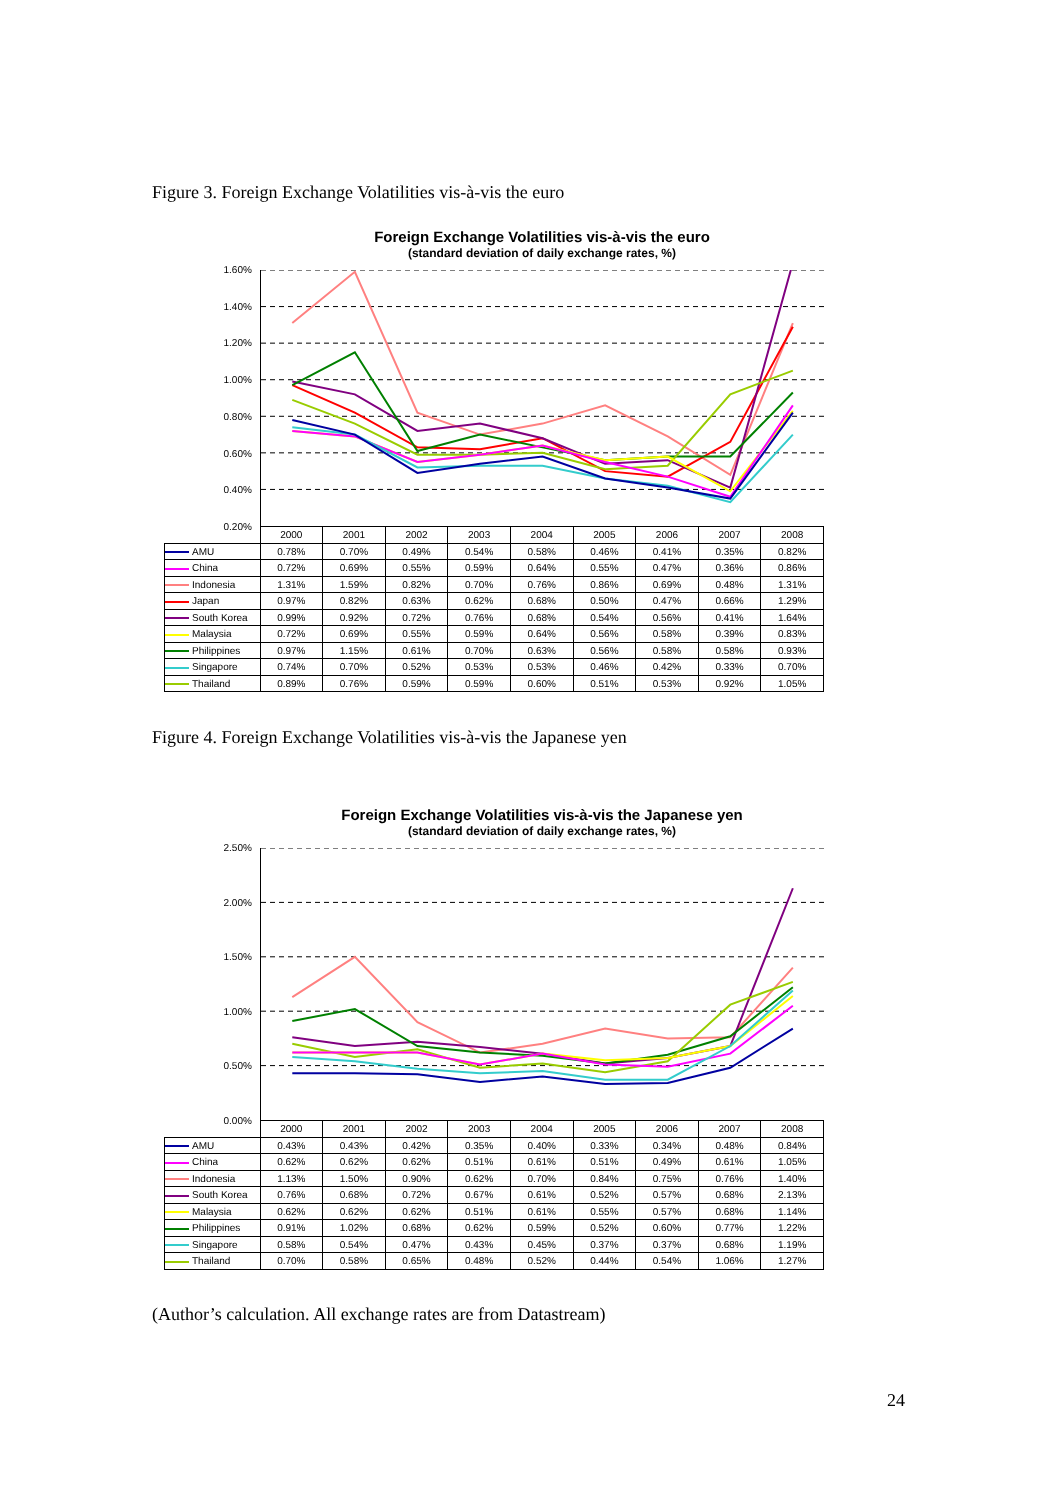Figure 3. Foreign Exchange Volatilities vis-à-vis the euro
Foreign Exchange Volatilities vis-à-vis the euro
(standard deviation of daily exchange rates, %)
1.60%
1.40%
1.20%
1.00%
0.80%
0.60%
0.40%
0.20%
| | 2000 | 2001 | 2002 | 2003 | 2004 | 2005 | 2006 | 2007 | 2008 |
| --- | --- | --- | --- | --- | --- | --- | --- | --- | --- |
| AMU | 0.78% | 0.70% | 0.49% | 0.54% | 0.58% | 0.46% | 0.41% | 0.35% | 0.82% |
| China | 0.72% | 0.69% | 0.55% | 0.59% | 0.64% | 0.55% | 0.47% | 0.36% | 0.86% |
| Indonesia | 1.31% | 1.59% | 0.82% | 0.70% | 0.76% | 0.86% | 0.69% | 0.48% | 1.31% |
| Japan | 0.97% | 0.82% | 0.63% | 0.62% | 0.68% | 0.50% | 0.47% | 0.66% | 1.29% |
| South Korea | 0.99% | 0.92% | 0.72% | 0.76% | 0.68% | 0.54% | 0.56% | 0.41% | 1.64% |
| Malaysia | 0.72% | 0.69% | 0.55% | 0.59% | 0.64% | 0.56% | 0.58% | 0.39% | 0.83% |
| Philippines | 0.97% | 1.15% | 0.61% | 0.70% | 0.63% | 0.56% | 0.58% | 0.58% | 0.93% |
| Singapore | 0.74% | 0.70% | 0.52% | 0.53% | 0.53% | 0.46% | 0.42% | 0.33% | 0.70% |
| Thailand | 0.89% | 0.76% | 0.59% | 0.59% | 0.60% | 0.51% | 0.53% | 0.92% | 1.05% |
Figure 4. Foreign Exchange Volatilities vis-à-vis the Japanese yen
Foreign Exchange Volatilities vis-à-vis the Japanese yen
(standard deviation of daily exchange rates, %)
2.50%
2.00%
1.50%
1.00%
0.50%
0.00%
| | 2000 | 2001 | 2002 | 2003 | 2004 | 2005 | 2006 | 2007 | 2008 |
| --- | --- | --- | --- | --- | --- | --- | --- | --- | --- |
| AMU | 0.43% | 0.43% | 0.42% | 0.35% | 0.40% | 0.33% | 0.34% | 0.48% | 0.84% |
| China | 0.62% | 0.62% | 0.62% | 0.51% | 0.61% | 0.51% | 0.49% | 0.61% | 1.05% |
| Indonesia | 1.13% | 1.50% | 0.90% | 0.62% | 0.70% | 0.84% | 0.75% | 0.76% | 1.40% |
| South Korea | 0.76% | 0.68% | 0.72% | 0.67% | 0.61% | 0.52% | 0.57% | 0.68% | 2.13% |
| Malaysia | 0.62% | 0.62% | 0.62% | 0.51% | 0.61% | 0.55% | 0.57% | 0.68% | 1.14% |
| Philippines | 0.91% | 1.02% | 0.68% | 0.62% | 0.59% | 0.52% | 0.60% | 0.77% | 1.22% |
| Singapore | 0.58% | 0.54% | 0.47% | 0.43% | 0.45% | 0.37% | 0.37% | 0.68% | 1.19% |
| Thailand | 0.70% | 0.58% | 0.65% | 0.48% | 0.52% | 0.44% | 0.54% | 1.06% | 1.27% |
(Author’s calculation. All exchange rates are from Datastream)
24